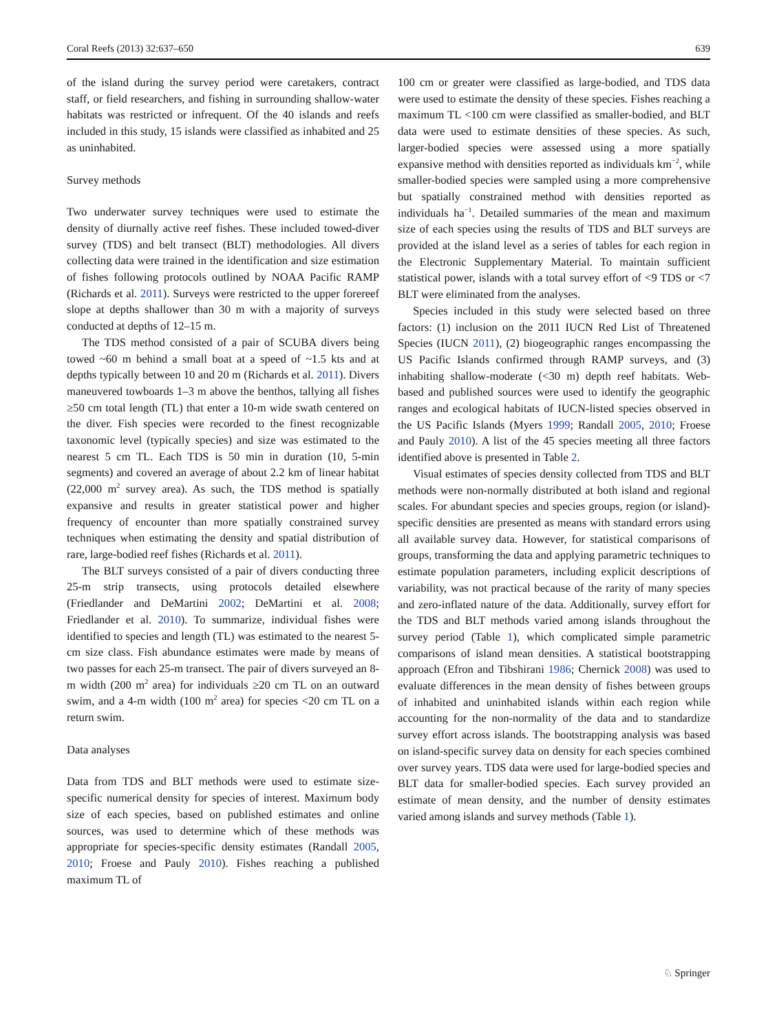Coral Reefs (2013) 32:637–650 639
of the island during the survey period were caretakers, contract staff, or field researchers, and fishing in surrounding shallow-water habitats was restricted or infrequent. Of the 40 islands and reefs included in this study, 15 islands were classified as inhabited and 25 as uninhabited.
Survey methods
Two underwater survey techniques were used to estimate the density of diurnally active reef fishes. These included towed-diver survey (TDS) and belt transect (BLT) methodologies. All divers collecting data were trained in the identification and size estimation of fishes following protocols outlined by NOAA Pacific RAMP (Richards et al. 2011). Surveys were restricted to the upper forereef slope at depths shallower than 30 m with a majority of surveys conducted at depths of 12–15 m.
The TDS method consisted of a pair of SCUBA divers being towed ~60 m behind a small boat at a speed of ~1.5 kts and at depths typically between 10 and 20 m (Richards et al. 2011). Divers maneuvered towboards 1–3 m above the benthos, tallying all fishes ≥50 cm total length (TL) that enter a 10-m wide swath centered on the diver. Fish species were recorded to the finest recognizable taxonomic level (typically species) and size was estimated to the nearest 5 cm TL. Each TDS is 50 min in duration (10, 5-min segments) and covered an average of about 2.2 km of linear habitat (22,000 m<sup>2</sup> survey area). As such, the TDS method is spatially expansive and results in greater statistical power and higher frequency of encounter than more spatially constrained survey techniques when estimating the density and spatial distribution of rare, large-bodied reef fishes (Richards et al. 2011).
The BLT surveys consisted of a pair of divers conducting three 25-m strip transects, using protocols detailed elsewhere (Friedlander and DeMartini 2002; DeMartini et al. 2008; Friedlander et al. 2010). To summarize, individual fishes were identified to species and length (TL) was estimated to the nearest 5-cm size class. Fish abundance estimates were made by means of two passes for each 25-m transect. The pair of divers surveyed an 8-m width (200 m<sup>2</sup> area) for individuals ≥20 cm TL on an outward swim, and a 4-m width (100 m<sup>2</sup> area) for species <20 cm TL on a return swim.
Data analyses
Data from TDS and BLT methods were used to estimate size-specific numerical density for species of interest. Maximum body size of each species, based on published estimates and online sources, was used to determine which of these methods was appropriate for species-specific density estimates (Randall 2005, 2010; Froese and Pauly 2010). Fishes reaching a published maximum TL of
100 cm or greater were classified as large-bodied, and TDS data were used to estimate the density of these species. Fishes reaching a maximum TL <100 cm were classified as smaller-bodied, and BLT data were used to estimate densities of these species. As such, larger-bodied species were assessed using a more spatially expansive method with densities reported as individuals km<sup>−2</sup>, while smaller-bodied species were sampled using a more comprehensive but spatially constrained method with densities reported as individuals ha<sup>−1</sup>. Detailed summaries of the mean and maximum size of each species using the results of TDS and BLT surveys are provided at the island level as a series of tables for each region in the Electronic Supplementary Material. To maintain sufficient statistical power, islands with a total survey effort of <9 TDS or <7 BLT were eliminated from the analyses.
Species included in this study were selected based on three factors: (1) inclusion on the 2011 IUCN Red List of Threatened Species (IUCN 2011), (2) biogeographic ranges encompassing the US Pacific Islands confirmed through RAMP surveys, and (3) inhabiting shallow-moderate (<30 m) depth reef habitats. Web-based and published sources were used to identify the geographic ranges and ecological habitats of IUCN-listed species observed in the US Pacific Islands (Myers 1999; Randall 2005, 2010; Froese and Pauly 2010). A list of the 45 species meeting all three factors identified above is presented in Table 2.
Visual estimates of species density collected from TDS and BLT methods were non-normally distributed at both island and regional scales. For abundant species and species groups, region (or island)-specific densities are presented as means with standard errors using all available survey data. However, for statistical comparisons of groups, transforming the data and applying parametric techniques to estimate population parameters, including explicit descriptions of variability, was not practical because of the rarity of many species and zero-inflated nature of the data. Additionally, survey effort for the TDS and BLT methods varied among islands throughout the survey period (Table 1), which complicated simple parametric comparisons of island mean densities. A statistical bootstrapping approach (Efron and Tibshirani 1986; Chernick 2008) was used to evaluate differences in the mean density of fishes between groups of inhabited and uninhabited islands within each region while accounting for the non-normality of the data and to standardize survey effort across islands. The bootstrapping analysis was based on island-specific survey data on density for each species combined over survey years. TDS data were used for large-bodied species and BLT data for smaller-bodied species. Each survey provided an estimate of mean density, and the number of density estimates varied among islands and survey methods (Table 1).
♘ Springer